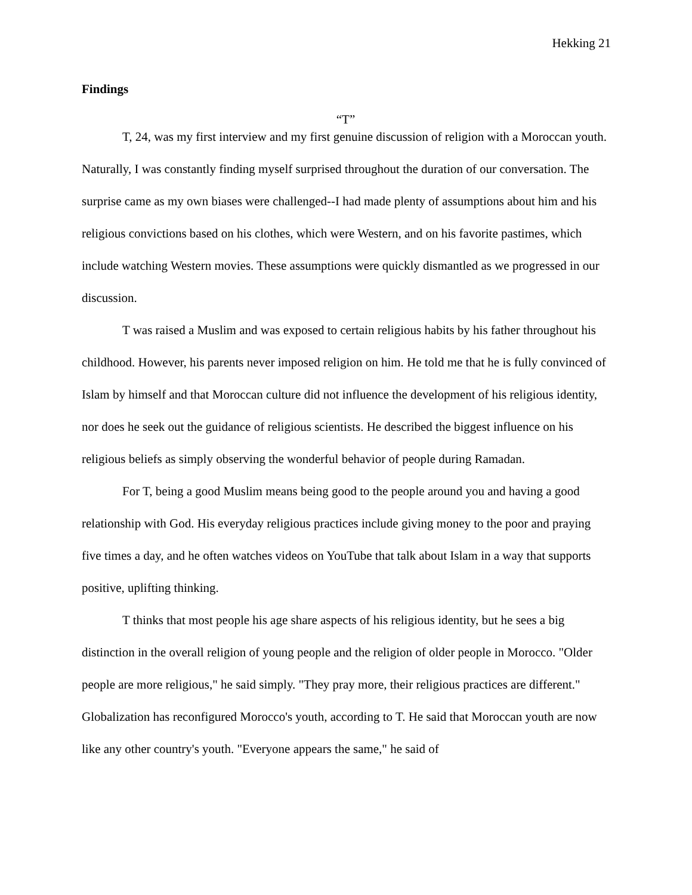Hekking 21
Findings
“T”
T, 24, was my first interview and my first genuine discussion of religion with a Moroccan youth. Naturally, I was constantly finding myself surprised throughout the duration of our conversation. The surprise came as my own biases were challenged--I had made plenty of assumptions about him and his religious convictions based on his clothes, which were Western, and on his favorite pastimes, which include watching Western movies. These assumptions were quickly dismantled as we progressed in our discussion.
T was raised a Muslim and was exposed to certain religious habits by his father throughout his childhood. However, his parents never imposed religion on him. He told me that he is fully convinced of Islam by himself and that Moroccan culture did not influence the development of his religious identity, nor does he seek out the guidance of religious scientists. He described the biggest influence on his religious beliefs as simply observing the wonderful behavior of people during Ramadan.
For T, being a good Muslim means being good to the people around you and having a good relationship with God. His everyday religious practices include giving money to the poor and praying five times a day, and he often watches videos on YouTube that talk about Islam in a way that supports positive, uplifting thinking.
T thinks that most people his age share aspects of his religious identity, but he sees a big distinction in the overall religion of young people and the religion of older people in Morocco. "Older people are more religious," he said simply. "They pray more, their religious practices are different." Globalization has reconfigured Morocco's youth, according to T. He said that Moroccan youth are now like any other country's youth. "Everyone appears the same," he said of